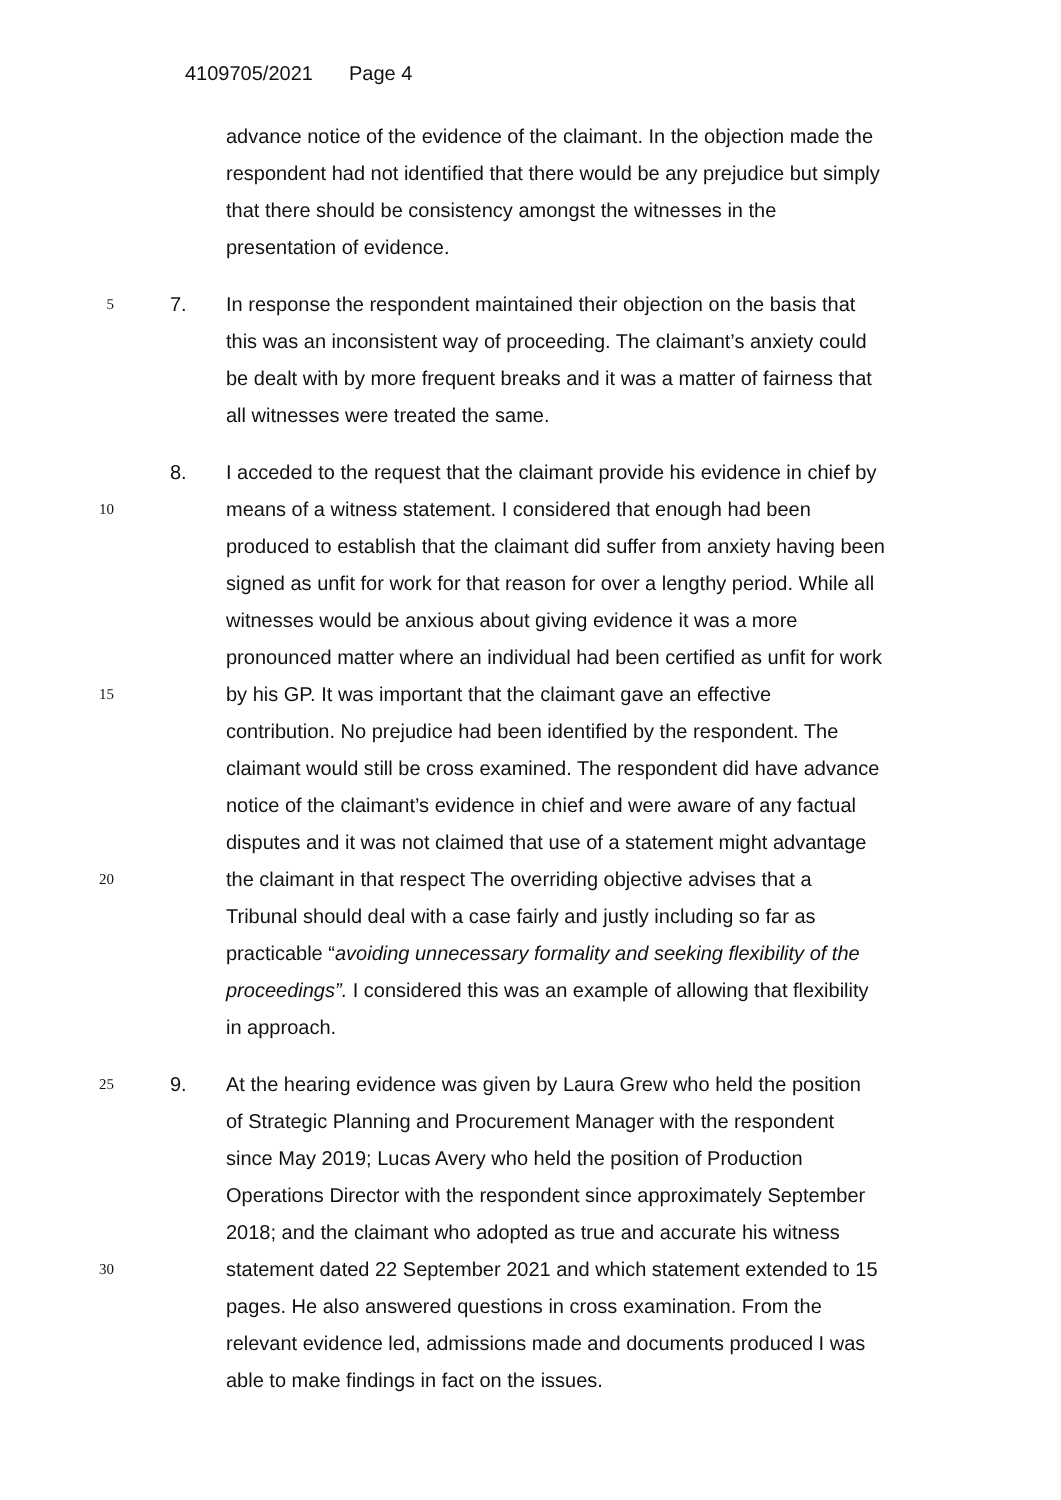4109705/2021 Page 4
advance notice of the evidence of the claimant. In the objection made the
respondent had not identified that there would be any prejudice but simply
that there should be consistency amongst the witnesses in the
presentation of evidence.
5
7. In response the respondent maintained their objection on the basis that
this was an inconsistent way of proceeding. The claimant’s anxiety could
be dealt with by more frequent breaks and it was a matter of fairness that
all witnesses were treated the same.
8. I acceded to the request that the claimant provide his evidence in chief by
10
means of a witness statement. I considered that enough had been
produced to establish that the claimant did suffer from anxiety having been
signed as unfit for work for that reason for over a lengthy period. While all
witnesses would be anxious about giving evidence it was a more
pronounced matter where an individual had been certified as unfit for work
15
by his GP. It was important that the claimant gave an effective
contribution. No prejudice had been identified by the respondent. The
claimant would still be cross examined. The respondent did have advance
notice of the claimant’s evidence in chief and were aware of any factual
disputes and it was not claimed that use of a statement might advantage
20
the claimant in that respect The overriding objective advises that a
Tribunal should deal with a case fairly and justly including so far as
practicable “avoiding unnecessary formality and seeking flexibility of the
proceedings”. I considered this was an example of allowing that flexibility
in approach.
25
9. At the hearing evidence was given by Laura Grew who held the position
of Strategic Planning and Procurement Manager with the respondent
since May 2019; Lucas Avery who held the position of Production
Operations Director with the respondent since approximately September
2018; and the claimant who adopted as true and accurate his witness
30
statement dated 22 September 2021 and which statement extended to 15
pages. He also answered questions in cross examination. From the
relevant evidence led, admissions made and documents produced I was
able to make findings in fact on the issues.